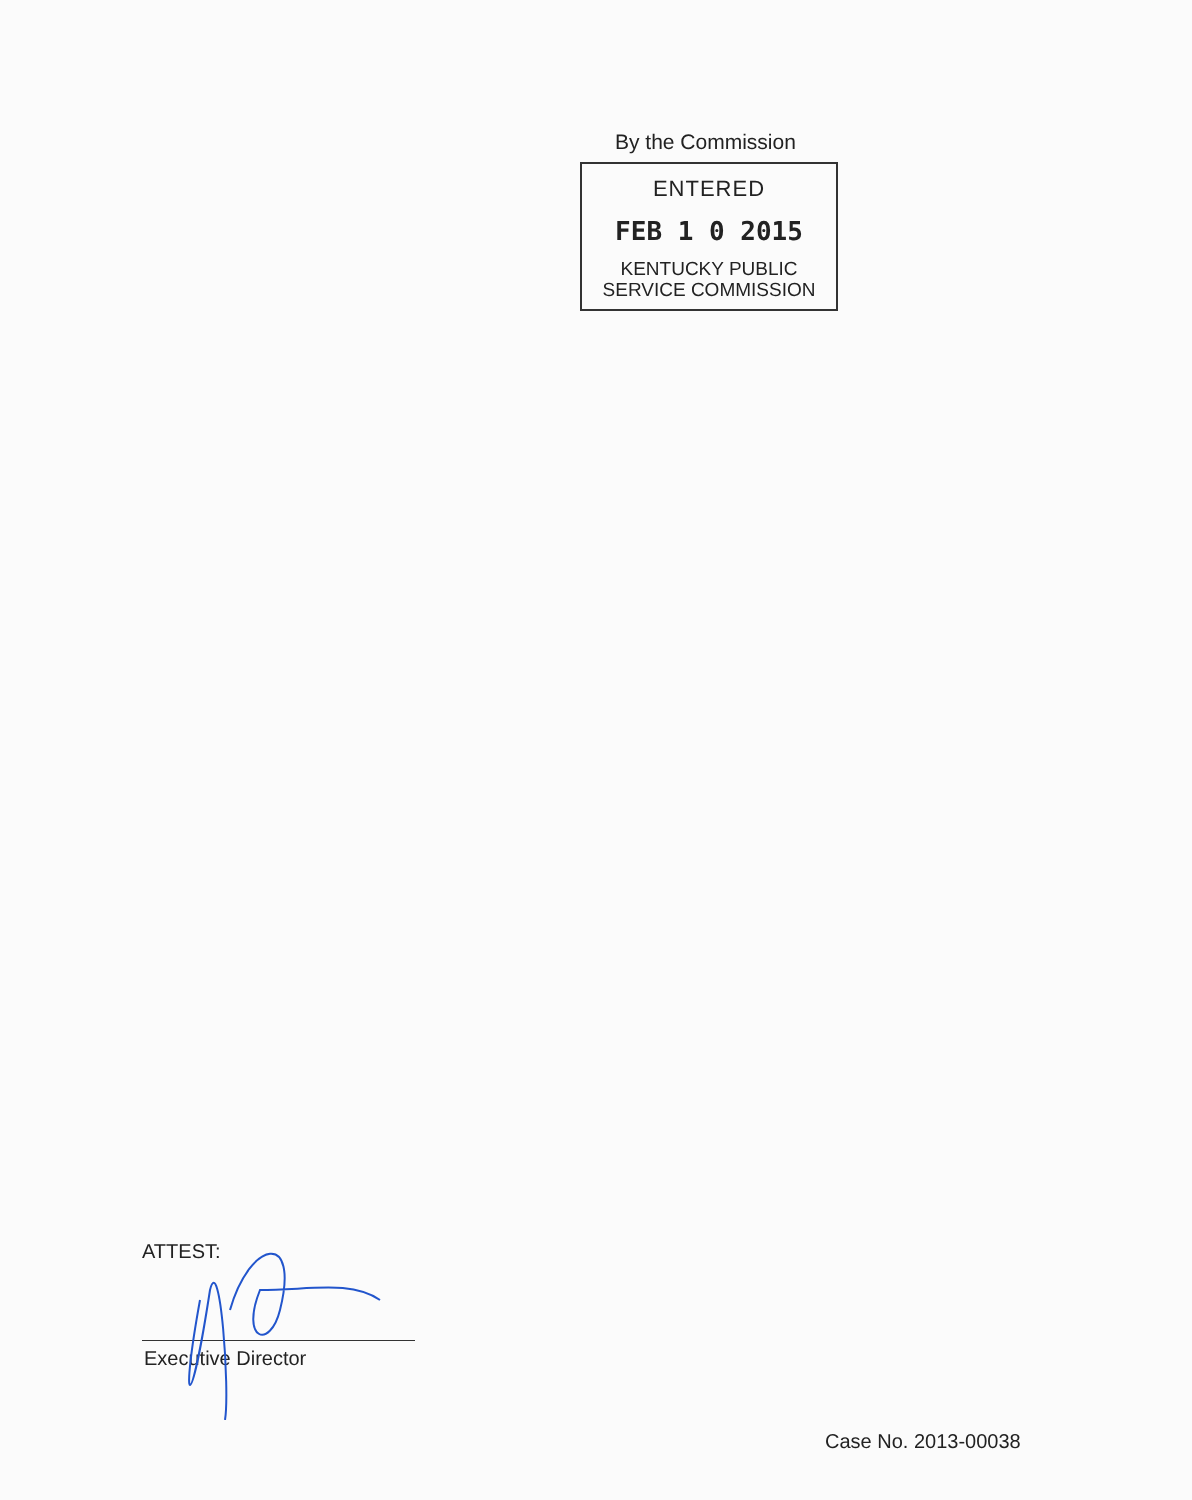By the Commission
ENTERED
FEB 1 0 2015
KENTUCKY PUBLIC
SERVICE COMMISSION
ATTEST:
Executive Director
Case No. 2013-00038